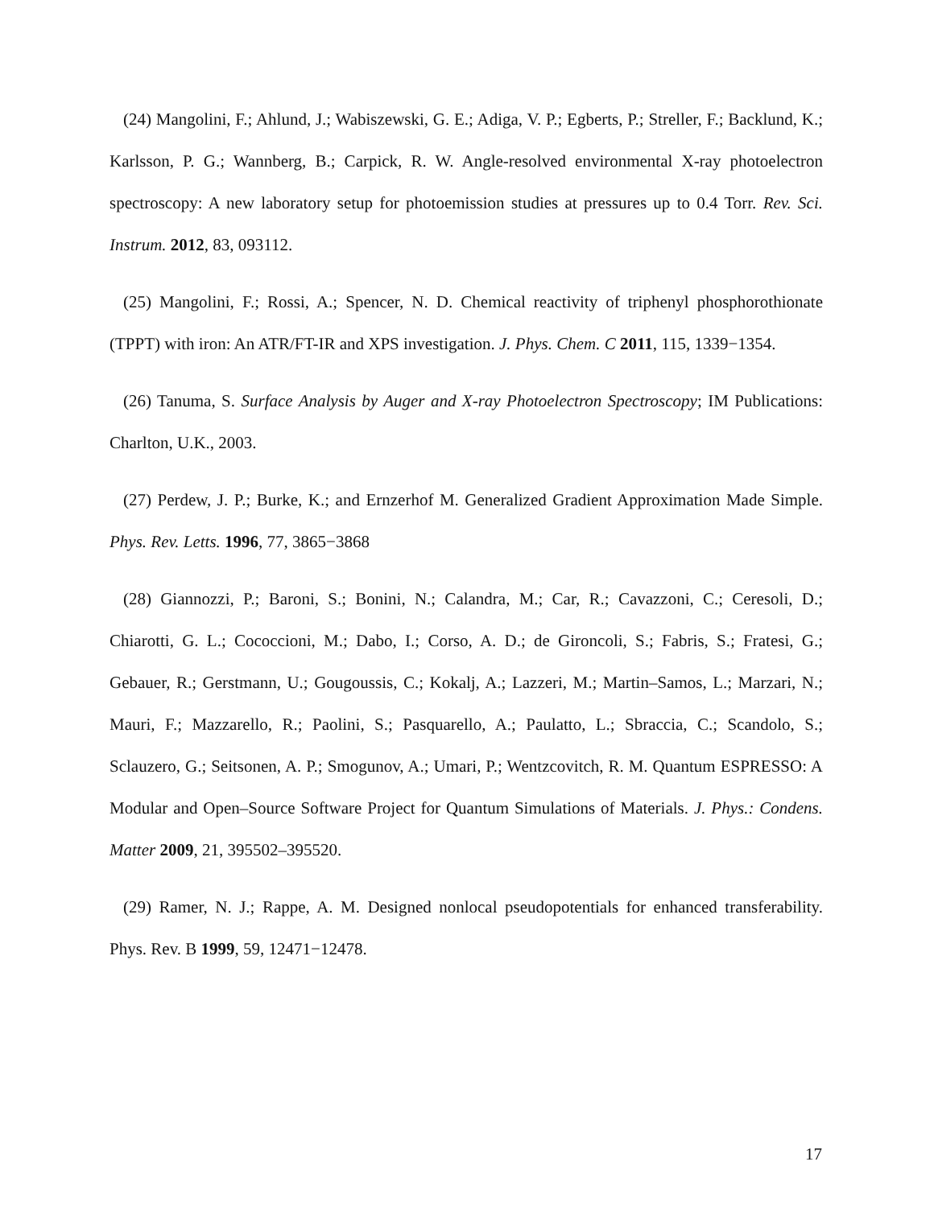(24) Mangolini, F.; Ahlund, J.; Wabiszewski, G. E.; Adiga, V. P.; Egberts, P.; Streller, F.; Backlund, K.; Karlsson, P. G.; Wannberg, B.; Carpick, R. W. Angle-resolved environmental X-ray photoelectron spectroscopy: A new laboratory setup for photoemission studies at pressures up to 0.4 Torr. Rev. Sci. Instrum. 2012, 83, 093112.
(25) Mangolini, F.; Rossi, A.; Spencer, N. D. Chemical reactivity of triphenyl phosphorothionate (TPPT) with iron: An ATR/FT-IR and XPS investigation. J. Phys. Chem. C 2011, 115, 1339−1354.
(26) Tanuma, S. Surface Analysis by Auger and X-ray Photoelectron Spectroscopy; IM Publications: Charlton, U.K., 2003.
(27) Perdew, J. P.; Burke, K.; and Ernzerhof M. Generalized Gradient Approximation Made Simple. Phys. Rev. Letts. 1996, 77, 3865−3868
(28) Giannozzi, P.; Baroni, S.; Bonini, N.; Calandra, M.; Car, R.; Cavazzoni, C.; Ceresoli, D.; Chiarotti, G. L.; Cococcioni, M.; Dabo, I.; Corso, A. D.; de Gironcoli, S.; Fabris, S.; Fratesi, G.; Gebauer, R.; Gerstmann, U.; Gougoussis, C.; Kokalj, A.; Lazzeri, M.; Martin–Samos, L.; Marzari, N.; Mauri, F.; Mazzarello, R.; Paolini, S.; Pasquarello, A.; Paulatto, L.; Sbraccia, C.; Scandolo, S.; Sclauzero, G.; Seitsonen, A. P.; Smogunov, A.; Umari, P.; Wentzcovitch, R. M. Quantum ESPRESSO: A Modular and Open–Source Software Project for Quantum Simulations of Materials. J. Phys.: Condens. Matter 2009, 21, 395502–395520.
(29) Ramer, N. J.; Rappe, A. M. Designed nonlocal pseudopotentials for enhanced transferability. Phys. Rev. B 1999, 59, 12471−12478.
17